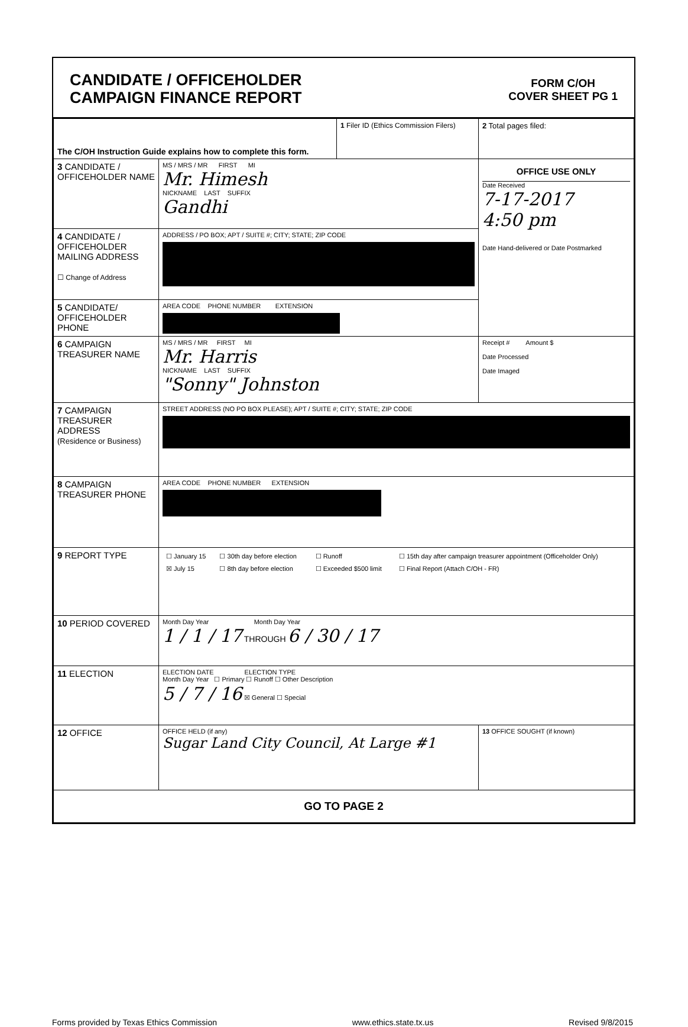CANDIDATE / OFFICEHOLDER
CAMPAIGN FINANCE REPORT
FORM C/OH
COVER SHEET PG 1
| The C/OH Instruction Guide explains how to complete this form. | | 1 Filer ID (Ethics Commission Filers) | 2 Total pages filed: |
| 3 CANDIDATE / OFFICEHOLDER NAME | MS / MRS / MR FIRST MI Mr. Himesh NICKNAME LAST SUFFIX Gandhi | | OFFICE USE ONLY Date Received 7-17-2017 4:50 pm Date Hand-delivered or Date Postmarked |
| 4 CANDIDATE / OFFICEHOLDER MAILING ADDRESS ☐ Change of Address | ADDRESS / PO BOX; APT / SUITE #; CITY; STATE; ZIP CODE | | |
| 5 CANDIDATE/ OFFICEHOLDER PHONE | AREA CODE PHONE NUMBER EXTENSION | | |
| 6 CAMPAIGN TREASURER NAME | MS / MRS / MR FIRST MI Mr. Harris NICKNAME LAST SUFFIX "Sonny" Johnston | | Receipt # Amount $ Date Processed Date Imaged |
| 7 CAMPAIGN TREASURER ADDRESS (Residence or Business) | STREET ADDRESS (NO PO BOX PLEASE); APT / SUITE #; CITY; STATE; ZIP CODE | | |
| 8 CAMPAIGN TREASURER PHONE | AREA CODE PHONE NUMBER EXTENSION | | |
| 9 REPORT TYPE | / ☐ January 15 / ☐ 30th day before election / ☐ Runoff / ☐ 15th day after campaign treasurer appointment (Officeholder Only) / / ☒ July 15 / ☐ 8th day before election / ☐ Exceeded $500 limit / ☐ Final Report (Attach C/OH - FR) / | | |
| 10 PERIOD COVERED | Month Day Year Month Day Year 1 / 1 / 17 THROUGH 6 / 30 / 17 | | |
| 11 ELECTION | ELECTION DATE ELECTION TYPE Month Day Year ☐ Primary ☐ Runoff ☐ Other Description 5 / 7 / 16 ☒ General ☐ Special | | |
| 12 OFFICE | OFFICE HELD (if any) Sugar Land City Council, At Large #1 | | 13 OFFICE SOUGHT (if known) |
| GO TO PAGE 2 | | | |
Forms provided by Texas Ethics Commission www.ethics.state.tx.us Revised 9/8/2015